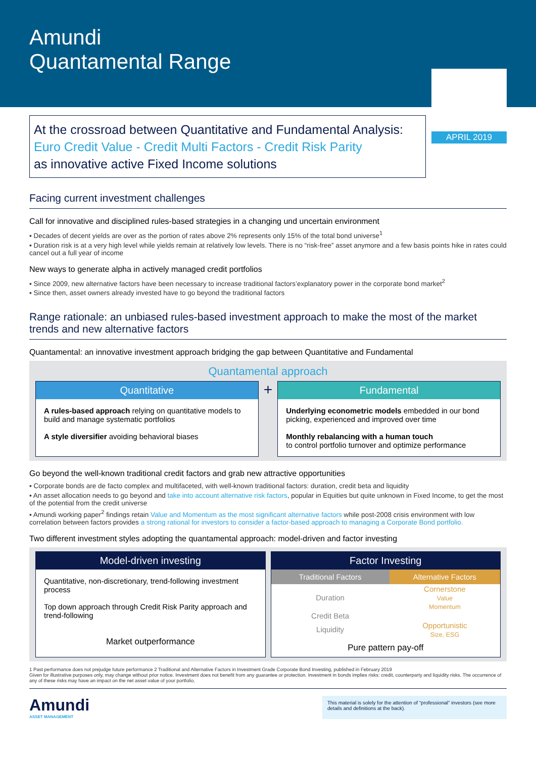Amundi
Quantamental Range
APRIL 2019
At the crossroad between Quantitative and Fundamental Analysis:
Euro Credit Value - Credit Multi Factors - Credit Risk Parity
as innovative active Fixed Income solutions
Facing current investment challenges
Call for innovative and disciplined rules-based strategies in a changing und uncertain environment
▪ Decades of decent yields are over as the portion of rates above 2% represents only 15% of the total bond universe<sup>1</sup>
▪ Duration risk is at a very high level while yields remain at relatively low levels. There is no “risk-free” asset anymore and a few basis points hike in rates could cancel out a full year of income
New ways to generate alpha in actively managed credit portfolios
▪ Since 2009, new alternative factors have been necessary to increase traditional factors’explanatory power in the corporate bond market<sup>2</sup>
▪ Since then, asset owners already invested have to go beyond the traditional factors
Range rationale: an unbiased rules-based investment approach to make the most of the market trends and new alternative factors
Quantamental: an innovative investment approach bridging the gap between Quantitative and Fundamental
Quantamental approach
Quantitative
A rules-based approach relying on quantitative models to build and manage systematic portfolios
A style diversifier avoiding behavioral biases
+
Fundamental
Underlying econometric models embedded in our bond picking, experienced and improved over time
Monthly rebalancing with a human touch
to control portfolio turnover and optimize performance
Go beyond the well-known traditional credit factors and grab new attractive opportunities
▪ Corporate bonds are de facto complex and multifaceted, with well-known traditional factors: duration, credit beta and liquidity
▪ An asset allocation needs to go beyond and take into account alternative risk factors, popular in Equities but quite unknown in Fixed Income, to get the most of the potential from the credit universe
▪ Amundi working paper<sup>2</sup> findings retain Value and Momentum as the most significant alternative factors while post-2008 crisis environment with low correlation between factors provides a strong rational for investors to consider a factor-based approach to managing a Corporate Bond portfolio.
Two different investment styles adopting the quantamental approach: model-driven and factor investing
Model-driven investing
Quantitative, non-discretionary, trend-following investment process
Top down approach through Credit Risk Parity approach and trend-following
Market outperformance
Factor Investing
| Traditional Factors | Alternative Factors |
| --- | --- |
| Duration | Cornerstone Value Momentum |
| Credit Beta | |
| Liquidity | Opportunistic Size, ESG |
| Pure pattern pay-off | |
1 Past performance does not prejudge future performance 2 Traditional and Alternative Factors in Investment Grade Corporate Bond Investing, published in February 2019
Given for illustrative purposes only, may change without prior notice. Investment does not benefit from any guarantee or protection. Investment in bonds implies risks: credit, counterparty and liquidity risks. The occurrence of any of these risks may have an impact on the net asset value of your portfolio.
Amundi
ASSET MANAGEMENT
This material is solely for the attention of “professional” investors (see more details and definitions at the back).